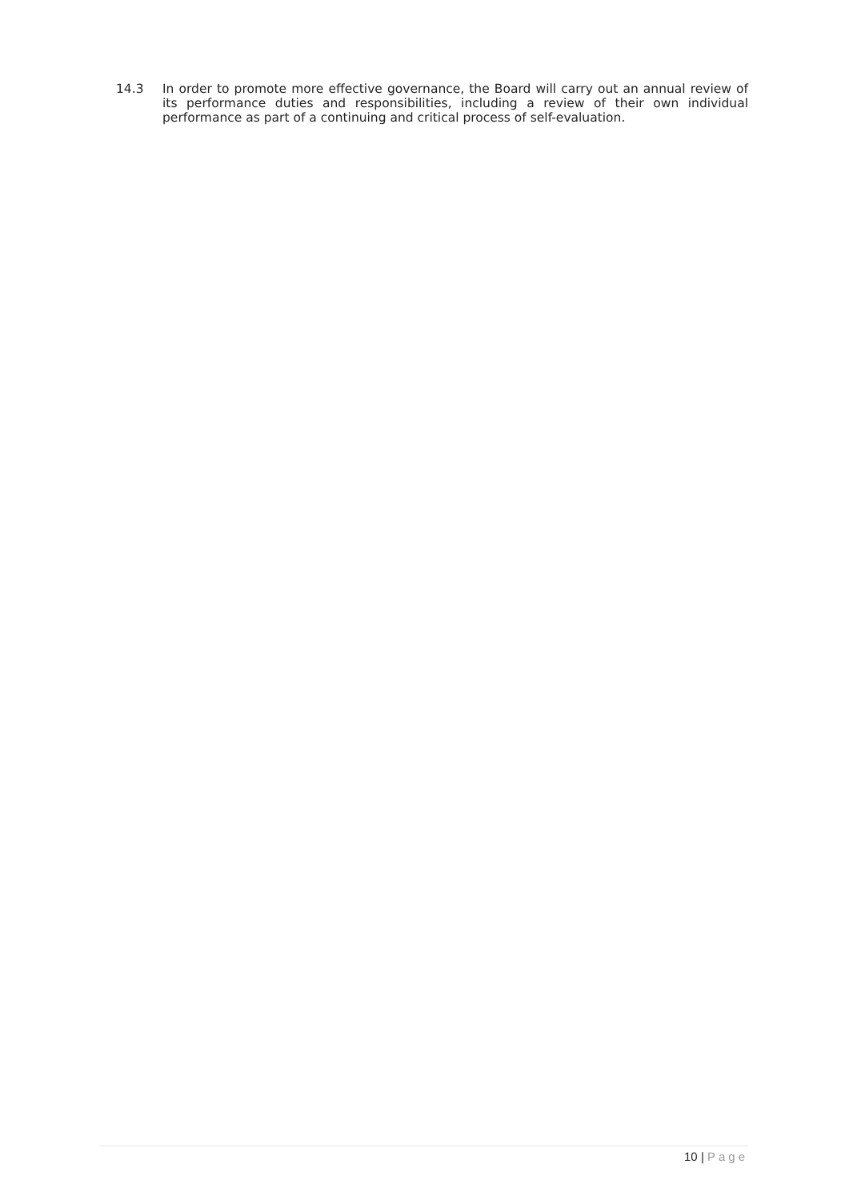14.3 In order to promote more effective governance, the Board will carry out an annual review of its performance duties and responsibilities, including a review of their own individual performance as part of a continuing and critical process of self-evaluation.
10 | Page